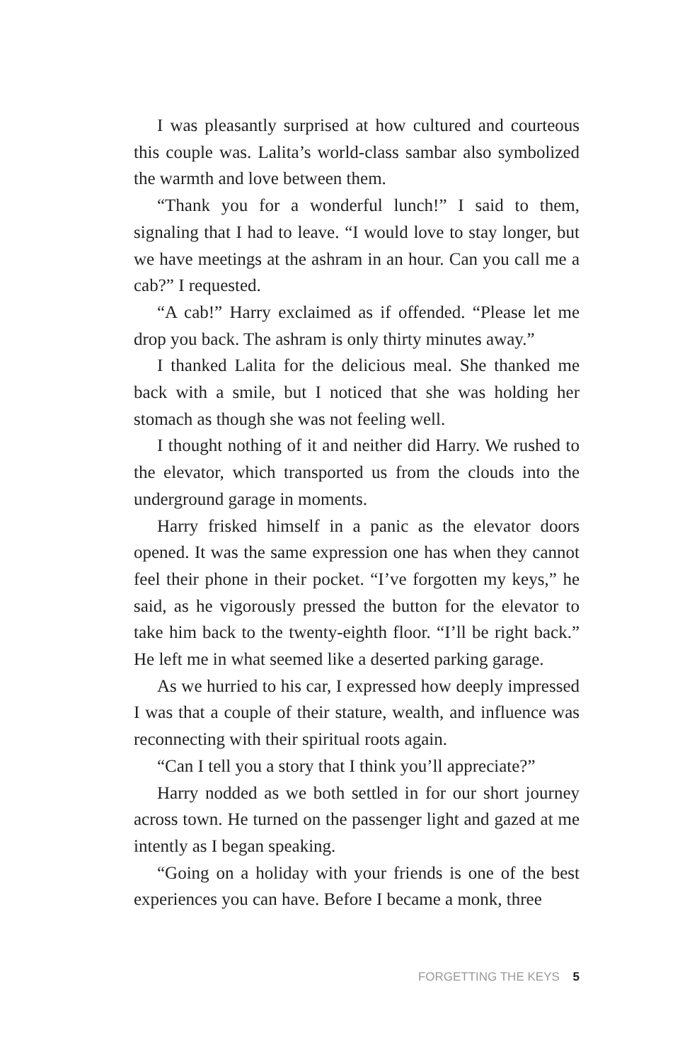I was pleasantly surprised at how cultured and courteous this couple was. Lalita’s world-class sambar also symbolized the warmth and love between them.
“Thank you for a wonderful lunch!” I said to them, signaling that I had to leave. “I would love to stay longer, but we have meetings at the ashram in an hour. Can you call me a cab?” I requested.
“A cab!” Harry exclaimed as if offended. “Please let me drop you back. The ashram is only thirty minutes away.”
I thanked Lalita for the delicious meal. She thanked me back with a smile, but I noticed that she was holding her stomach as though she was not feeling well.
I thought nothing of it and neither did Harry. We rushed to the elevator, which transported us from the clouds into the underground garage in moments.
Harry frisked himself in a panic as the elevator doors opened. It was the same expression one has when they cannot feel their phone in their pocket. “I’ve forgotten my keys,” he said, as he vigorously pressed the button for the elevator to take him back to the twenty-eighth floor. “I’ll be right back.” He left me in what seemed like a deserted parking garage.
As we hurried to his car, I expressed how deeply impressed I was that a couple of their stature, wealth, and influence was reconnecting with their spiritual roots again.
“Can I tell you a story that I think you’ll appreciate?”
Harry nodded as we both settled in for our short journey across town. He turned on the passenger light and gazed at me intently as I began speaking.
“Going on a holiday with your friends is one of the best experiences you can have. Before I became a monk, three
FORGETTING THE KEYS 5